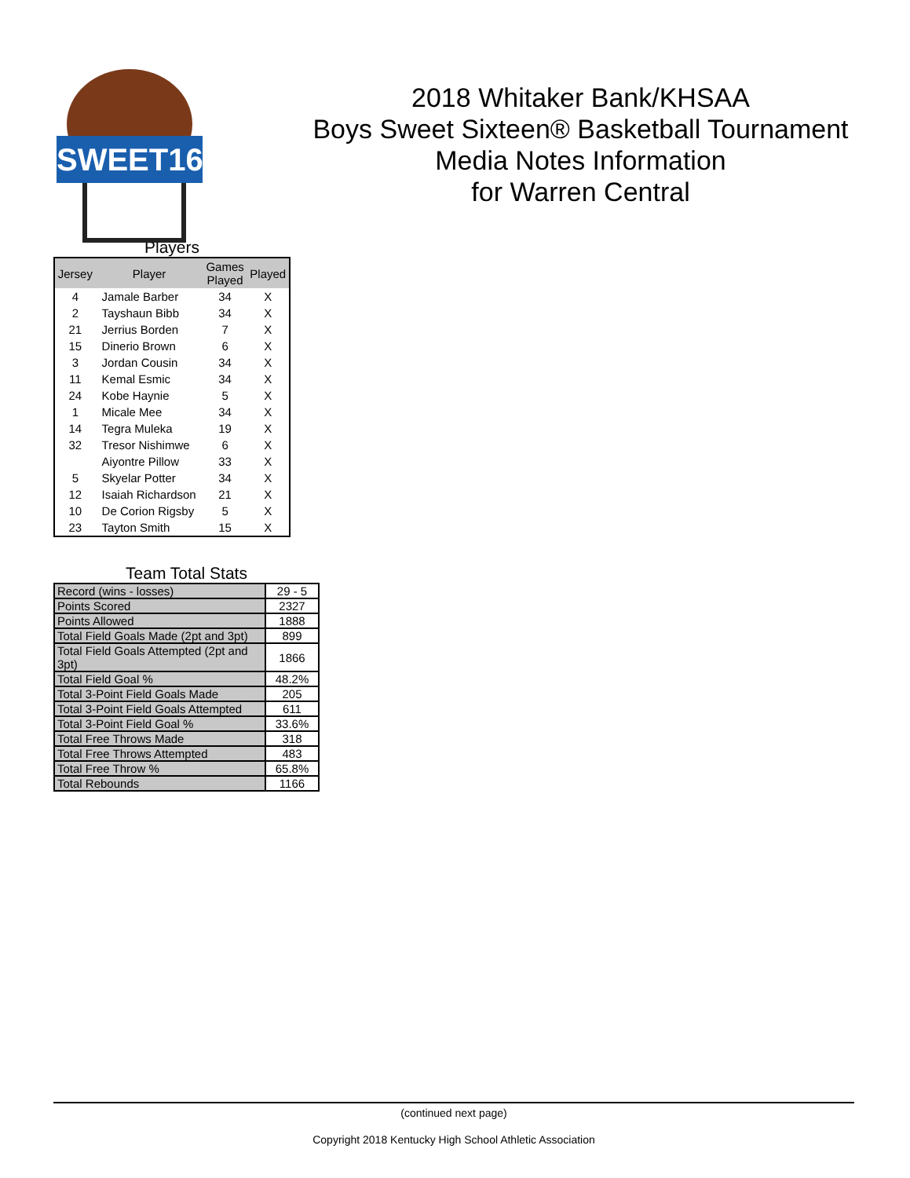SWEET16
2018 Whitaker Bank/KHSAA
Boys Sweet Sixteen® Basketball Tournament
Media Notes Information
for Warren Central
Players
| Jersey | Player | Games Played | Played |
| --- | --- | --- | --- |
| 4 | Jamale Barber | 34 | X |
| 2 | Tayshaun Bibb | 34 | X |
| 21 | Jerrius Borden | 7 | X |
| 15 | Dinerio Brown | 6 | X |
| 3 | Jordan Cousin | 34 | X |
| 11 | Kemal Esmic | 34 | X |
| 24 | Kobe Haynie | 5 | X |
| 1 | Micale Mee | 34 | X |
| 14 | Tegra Muleka | 19 | X |
| 32 | Tresor Nishimwe | 6 | X |
| | Aiyontre Pillow | 33 | X |
| 5 | Skyelar Potter | 34 | X |
| 12 | Isaiah Richardson | 21 | X |
| 10 | De Corion Rigsby | 5 | X |
| 23 | Tayton Smith | 15 | X |
Team Total Stats
| Record (wins - losses) | 29 - 5 |
| Points Scored | 2327 |
| Points Allowed | 1888 |
| Total Field Goals Made (2pt and 3pt) | 899 |
| Total Field Goals Attempted (2pt and 3pt) | 1866 |
| Total Field Goal % | 48.2% |
| Total 3-Point Field Goals Made | 205 |
| Total 3-Point Field Goals Attempted | 611 |
| Total 3-Point Field Goal % | 33.6% |
| Total Free Throws Made | 318 |
| Total Free Throws Attempted | 483 |
| Total Free Throw % | 65.8% |
| Total Rebounds | 1166 |
(continued next page)
Copyright 2018 Kentucky High School Athletic Association